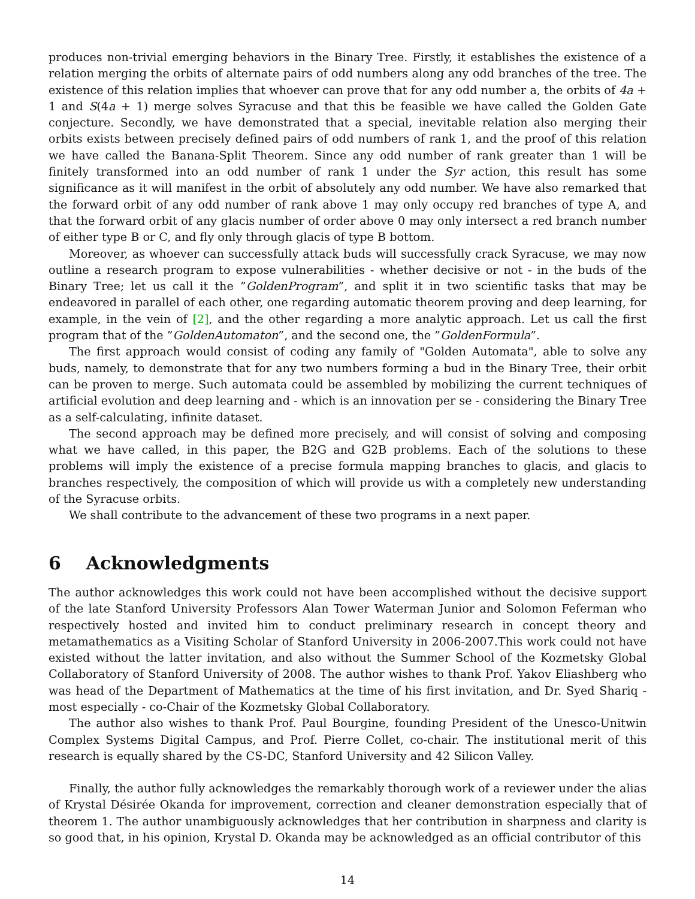produces non-trivial emerging behaviors in the Binary Tree. Firstly, it establishes the existence of a relation merging the orbits of alternate pairs of odd numbers along any odd branches of the tree. The existence of this relation implies that whoever can prove that for any odd number a, the orbits of 4a + 1 and S(4a + 1) merge solves Syracuse and that this be feasible we have called the Golden Gate conjecture. Secondly, we have demonstrated that a special, inevitable relation also merging their orbits exists between precisely defined pairs of odd numbers of rank 1, and the proof of this relation we have called the Banana-Split Theorem. Since any odd number of rank greater than 1 will be finitely transformed into an odd number of rank 1 under the Syr action, this result has some significance as it will manifest in the orbit of absolutely any odd number. We have also remarked that the forward orbit of any odd number of rank above 1 may only occupy red branches of type A, and that the forward orbit of any glacis number of order above 0 may only intersect a red branch number of either type B or C, and fly only through glacis of type B bottom.
Moreover, as whoever can successfully attack buds will successfully crack Syracuse, we may now outline a research program to expose vulnerabilities - whether decisive or not - in the buds of the Binary Tree; let us call it the ”GoldenProgram”, and split it in two scientific tasks that may be endeavored in parallel of each other, one regarding automatic theorem proving and deep learning, for example, in the vein of [2], and the other regarding a more analytic approach. Let us call the first program that of the ”GoldenAutomaton”, and the second one, the ”GoldenFormula”.
The first approach would consist of coding any family of "Golden Automata", able to solve any buds, namely, to demonstrate that for any two numbers forming a bud in the Binary Tree, their orbit can be proven to merge. Such automata could be assembled by mobilizing the current techniques of artificial evolution and deep learning and - which is an innovation per se - considering the Binary Tree as a self-calculating, infinite dataset.
The second approach may be defined more precisely, and will consist of solving and composing what we have called, in this paper, the B2G and G2B problems. Each of the solutions to these problems will imply the existence of a precise formula mapping branches to glacis, and glacis to branches respectively, the composition of which will provide us with a completely new understanding of the Syracuse orbits.
We shall contribute to the advancement of these two programs in a next paper.
6 Acknowledgments
The author acknowledges this work could not have been accomplished without the decisive support of the late Stanford University Professors Alan Tower Waterman Junior and Solomon Feferman who respectively hosted and invited him to conduct preliminary research in concept theory and metamathematics as a Visiting Scholar of Stanford University in 2006-2007.This work could not have existed without the latter invitation, and also without the Summer School of the Kozmetsky Global Collaboratory of Stanford University of 2008. The author wishes to thank Prof. Yakov Eliashberg who was head of the Department of Mathematics at the time of his first invitation, and Dr. Syed Shariq - most especially - co-Chair of the Kozmetsky Global Collaboratory.
The author also wishes to thank Prof. Paul Bourgine, founding President of the Unesco-Unitwin Complex Systems Digital Campus, and Prof. Pierre Collet, co-chair. The institutional merit of this research is equally shared by the CS-DC, Stanford University and 42 Silicon Valley.
Finally, the author fully acknowledges the remarkably thorough work of a reviewer under the alias of Krystal Désirée Okanda for improvement, correction and cleaner demonstration especially that of theorem 1. The author unambiguously acknowledges that her contribution in sharpness and clarity is so good that, in his opinion, Krystal D. Okanda may be acknowledged as an official contributor of this
14